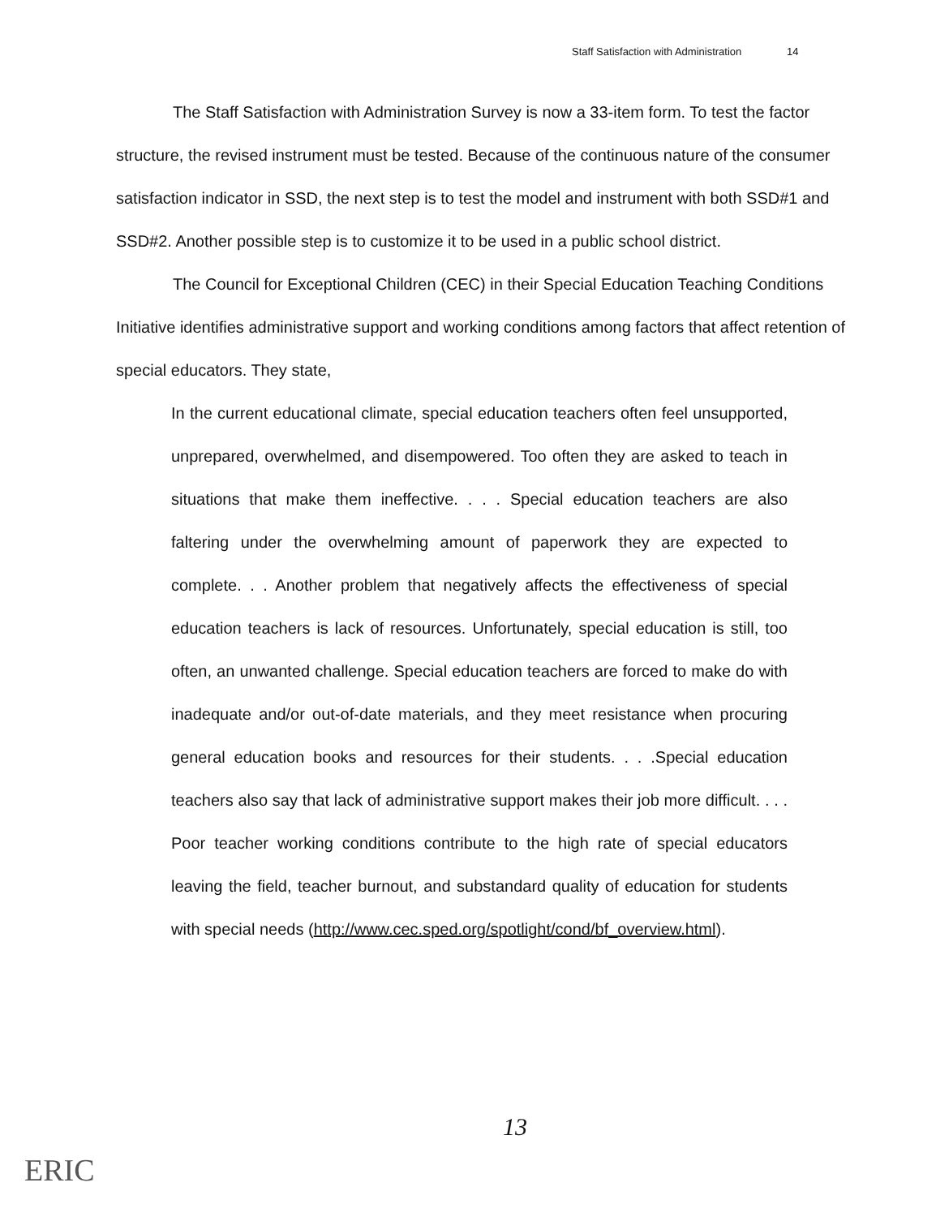Staff Satisfaction with Administration 14
The Staff Satisfaction with Administration Survey is now a 33-item form. To test the factor structure, the revised instrument must be tested. Because of the continuous nature of the consumer satisfaction indicator in SSD, the next step is to test the model and instrument with both SSD#1 and SSD#2. Another possible step is to customize it to be used in a public school district.
The Council for Exceptional Children (CEC) in their Special Education Teaching Conditions Initiative identifies administrative support and working conditions among factors that affect retention of special educators. They state,
In the current educational climate, special education teachers often feel unsupported, unprepared, overwhelmed, and disempowered. Too often they are asked to teach in situations that make them ineffective. . . . Special education teachers are also faltering under the overwhelming amount of paperwork they are expected to complete. . . Another problem that negatively affects the effectiveness of special education teachers is lack of resources. Unfortunately, special education is still, too often, an unwanted challenge. Special education teachers are forced to make do with inadequate and/or out-of-date materials, and they meet resistance when procuring general education books and resources for their students. . . .Special education teachers also say that lack of administrative support makes their job more difficult. . . . Poor teacher working conditions contribute to the high rate of special educators leaving the field, teacher burnout, and substandard quality of education for students with special needs (http://www.cec.sped.org/spotlight/cond/bf_overview.html).
13
ERIC